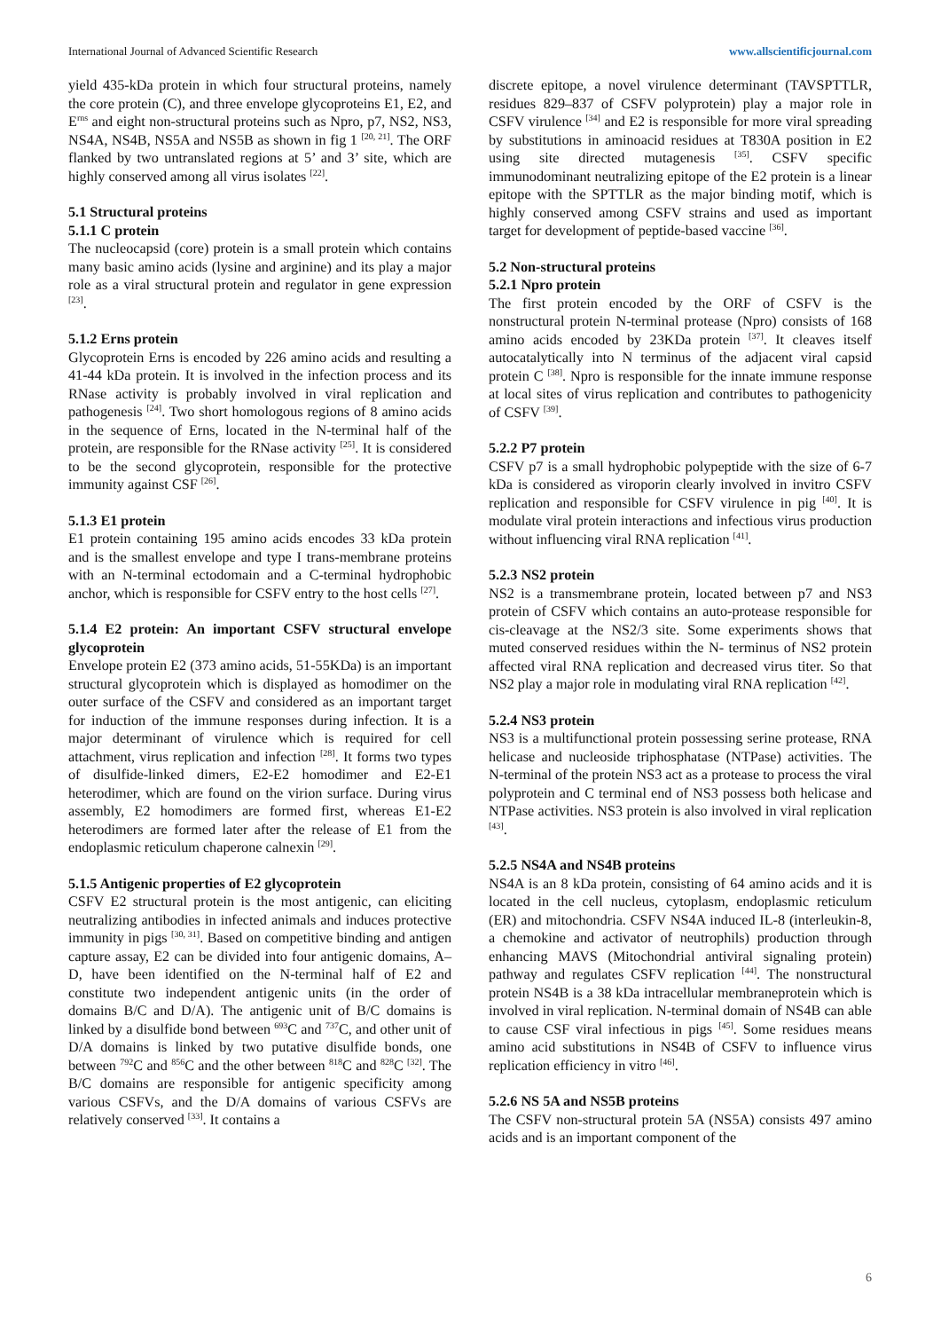International Journal of Advanced Scientific Research www.allscientificjournal.com
yield 435-kDa protein in which four structural proteins, namely the core protein (C), and three envelope glycoproteins E1, E2, and E<sup>rns</sup> and eight non-structural proteins such as Npro, p7, NS2, NS3, NS4A, NS4B, NS5A and NS5B as shown in fig 1 <sup>[20, 21]</sup>. The ORF flanked by two untranslated regions at 5’ and 3’ site, which are highly conserved among all virus isolates <sup>[22]</sup>.
5.1 Structural proteins
5.1.1 C protein
The nucleocapsid (core) protein is a small protein which contains many basic amino acids (lysine and arginine) and its play a major role as a viral structural protein and regulator in gene expression <sup>[23]</sup>.
5.1.2 Erns protein
Glycoprotein Erns is encoded by 226 amino acids and resulting a 41-44 kDa protein. It is involved in the infection process and its RNase activity is probably involved in viral replication and pathogenesis <sup>[24]</sup>. Two short homologous regions of 8 amino acids in the sequence of Erns, located in the N-terminal half of the protein, are responsible for the RNase activity <sup>[25]</sup>. It is considered to be the second glycoprotein, responsible for the protective immunity against CSF <sup>[26]</sup>.
5.1.3 E1 protein
E1 protein containing 195 amino acids encodes 33 kDa protein and is the smallest envelope and type I trans-membrane proteins with an N-terminal ectodomain and a C-terminal hydrophobic anchor, which is responsible for CSFV entry to the host cells <sup>[27]</sup>.
5.1.4 E2 protein: An important CSFV structural envelope glycoprotein
Envelope protein E2 (373 amino acids, 51-55KDa) is an important structural glycoprotein which is displayed as homodimer on the outer surface of the CSFV and considered as an important target for induction of the immune responses during infection. It is a major determinant of virulence which is required for cell attachment, virus replication and infection <sup>[28]</sup>. It forms two types of disulfide-linked dimers, E2-E2 homodimer and E2-E1 heterodimer, which are found on the virion surface. During virus assembly, E2 homodimers are formed first, whereas E1-E2 heterodimers are formed later after the release of E1 from the endoplasmic reticulum chaperone calnexin <sup>[29]</sup>.
5.1.5 Antigenic properties of E2 glycoprotein
CSFV E2 structural protein is the most antigenic, can eliciting neutralizing antibodies in infected animals and induces protective immunity in pigs <sup>[30, 31]</sup>. Based on competitive binding and antigen capture assay, E2 can be divided into four antigenic domains, A–D, have been identified on the N-terminal half of E2 and constitute two independent antigenic units (in the order of domains B/C and D/A). The antigenic unit of B/C domains is linked by a disulfide bond between <sup>693</sup>C and <sup>737</sup>C, and other unit of D/A domains is linked by two putative disulfide bonds, one between <sup>792</sup>C and <sup>856</sup>C and the other between <sup>818</sup>C and <sup>828</sup>C <sup>[32]</sup>. The B/C domains are responsible for antigenic specificity among various CSFVs, and the D/A domains of various CSFVs are relatively conserved <sup>[33]</sup>. It contains a
discrete epitope, a novel virulence determinant (TAVSPTTLR, residues 829–837 of CSFV polyprotein) play a major role in CSFV virulence <sup>[34]</sup> and E2 is responsible for more viral spreading by substitutions in aminoacid residues at T830A position in E2 using site directed mutagenesis <sup>[35]</sup>. CSFV specific immunodominant neutralizing epitope of the E2 protein is a linear epitope with the SPTTLR as the major binding motif, which is highly conserved among CSFV strains and used as important target for development of peptide-based vaccine <sup>[36]</sup>.
5.2 Non-structural proteins
5.2.1 Npro protein
The first protein encoded by the ORF of CSFV is the nonstructural protein N-terminal protease (Npro) consists of 168 amino acids encoded by 23KDa protein <sup>[37]</sup>. It cleaves itself autocatalytically into N terminus of the adjacent viral capsid protein C <sup>[38]</sup>. Npro is responsible for the innate immune response at local sites of virus replication and contributes to pathogenicity of CSFV <sup>[39]</sup>.
5.2.2 P7 protein
CSFV p7 is a small hydrophobic polypeptide with the size of 6-7 kDa is considered as viroporin clearly involved in invitro CSFV replication and responsible for CSFV virulence in pig <sup>[40]</sup>. It is modulate viral protein interactions and infectious virus production without influencing viral RNA replication <sup>[41]</sup>.
5.2.3 NS2 protein
NS2 is a transmembrane protein, located between p7 and NS3 protein of CSFV which contains an auto-protease responsible for cis-cleavage at the NS2/3 site. Some experiments shows that muted conserved residues within the N- terminus of NS2 protein affected viral RNA replication and decreased virus titer. So that NS2 play a major role in modulating viral RNA replication <sup>[42]</sup>.
5.2.4 NS3 protein
NS3 is a multifunctional protein possessing serine protease, RNA helicase and nucleoside triphosphatase (NTPase) activities. The N-terminal of the protein NS3 act as a protease to process the viral polyprotein and C terminal end of NS3 possess both helicase and NTPase activities. NS3 protein is also involved in viral replication <sup>[43]</sup>.
5.2.5 NS4A and NS4B proteins
NS4A is an 8 kDa protein, consisting of 64 amino acids and it is located in the cell nucleus, cytoplasm, endoplasmic reticulum (ER) and mitochondria. CSFV NS4A induced IL-8 (interleukin-8, a chemokine and activator of neutrophils) production through enhancing MAVS (Mitochondrial antiviral signaling protein) pathway and regulates CSFV replication <sup>[44]</sup>. The nonstructural protein NS4B is a 38 kDa intracellular membraneprotein which is involved in viral replication. N-terminal domain of NS4B can able to cause CSF viral infectious in pigs <sup>[45]</sup>. Some residues means amino acid substitutions in NS4B of CSFV to influence virus replication efficiency in vitro <sup>[46]</sup>.
5.2.6 NS 5A and NS5B proteins
The CSFV non-structural protein 5A (NS5A) consists 497 amino acids and is an important component of the
6